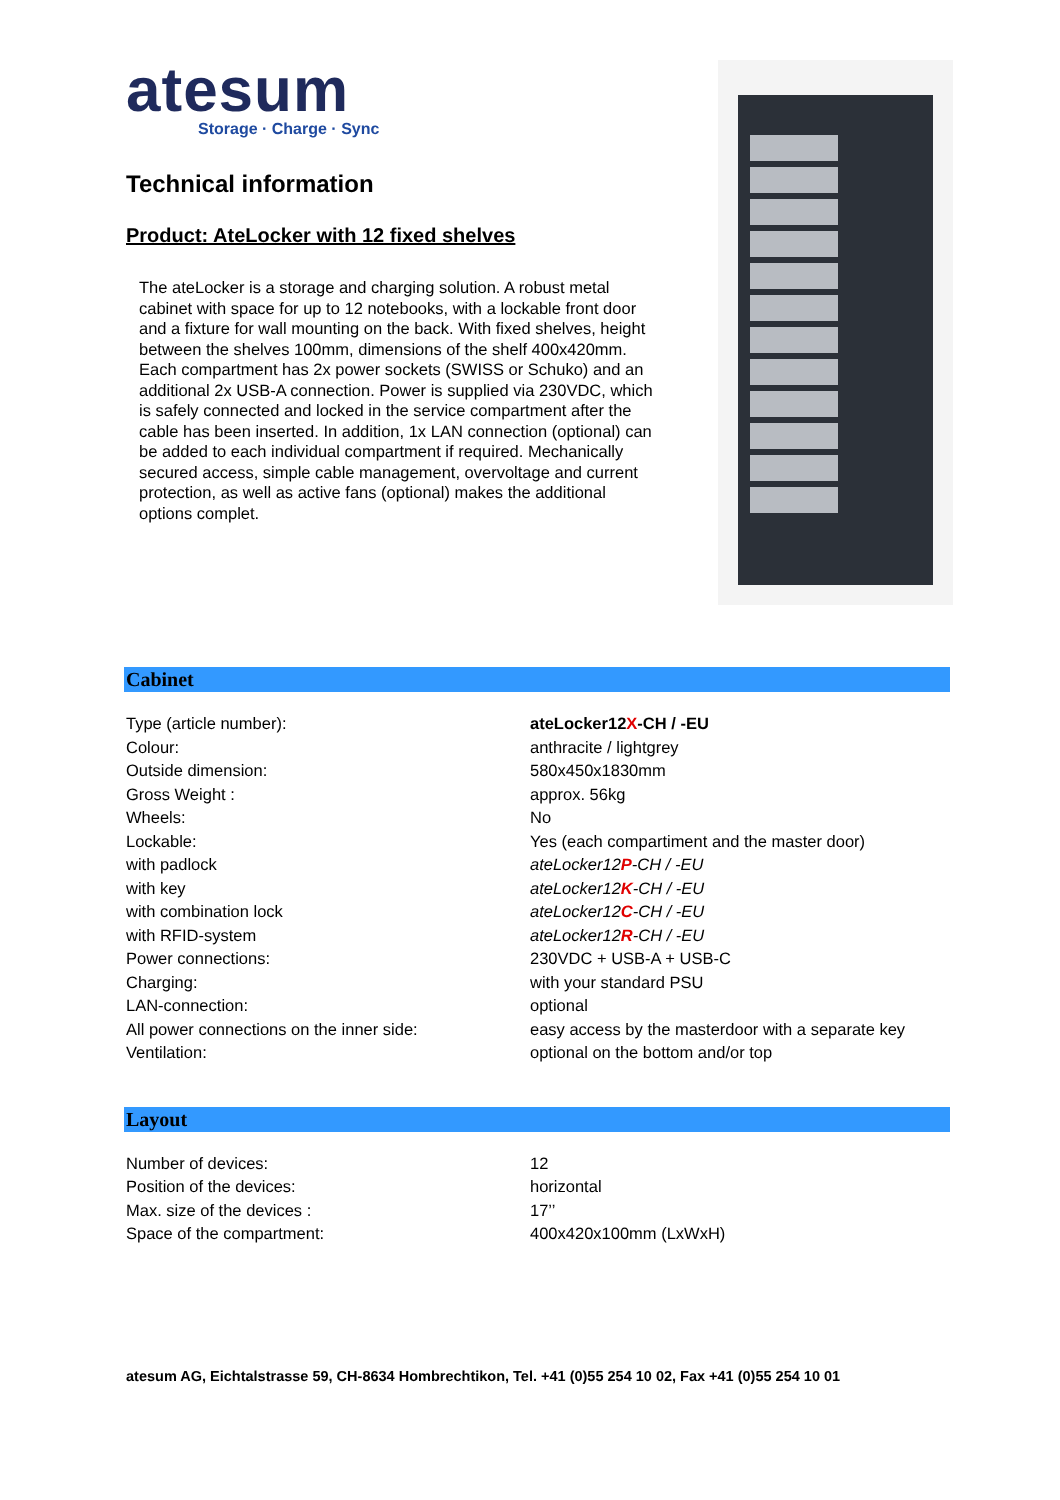atesum
Storage · Charge · Sync
Technical information
Product: AteLocker with 12 fixed shelves
The ateLocker is a storage and charging solution. A robust metal cabinet with space for up to 12 notebooks, with a lockable front door and a fixture for wall mounting on the back. With fixed shelves, height between the shelves 100mm, dimensions of the shelf 400x420mm. Each compartment has 2x power sockets (SWISS or Schuko) and an additional 2x USB-A connection. Power is supplied via 230VDC, which is safely connected and locked in the service compartment after the cable has been inserted. In addition, 1x LAN connection (optional) can be added to each individual compartment if required. Mechanically secured access, simple cable management, overvoltage and current protection, as well as active fans (optional) makes the additional options complet.
Cabinet
| Type (article number): | ateLocker12 X -CH / -EU |
| Colour: | anthracite / lightgrey |
| Outside dimension: | 580x450x1830mm |
| Gross Weight : | approx. 56kg |
| Wheels: | No |
| Lockable: | Yes (each compartiment and the master door) |
| with padlock | ateLocker12 P -CH / -EU |
| with key | ateLocker12 K -CH / -EU |
| with combination lock | ateLocker12 C -CH / -EU |
| with RFID-system | ateLocker12 R -CH / -EU |
| Power connections: | 230VDC + USB-A + USB-C |
| Charging: | with your standard PSU |
| LAN-connection: | optional |
| All power connections on the inner side: | easy access by the masterdoor with a separate key |
| Ventilation: | optional on the bottom and/or top |
Layout
| Number of devices: | 12 |
| Position of the devices: | horizontal |
| Max. size of the devices : | 17’’ |
| Space of the compartment: | 400x420x100mm (LxWxH) |
atesum AG, Eichtalstrasse 59, CH-8634 Hombrechtikon, Tel. +41 (0)55 254 10 02, Fax +41 (0)55 254 10 01